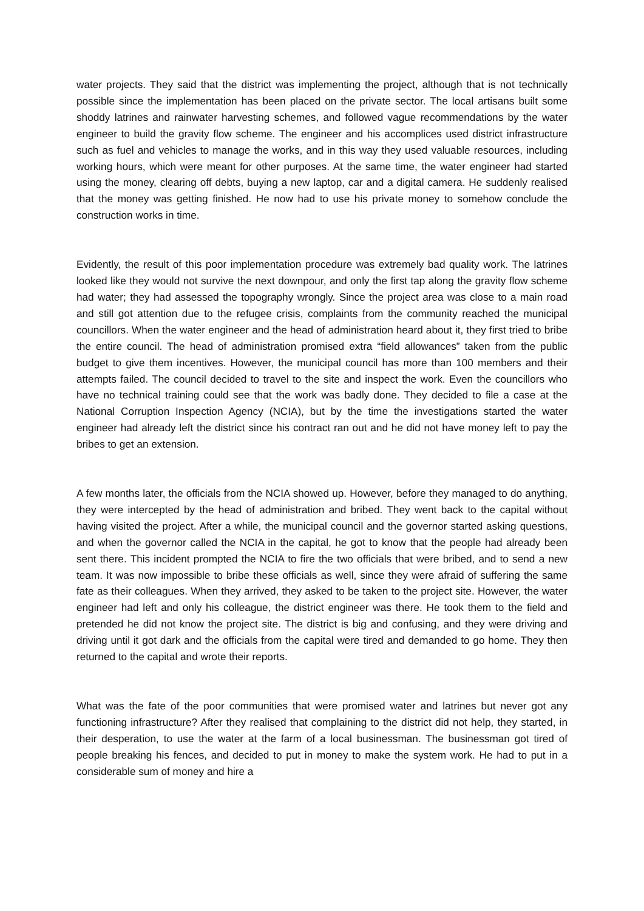water projects. They said that the district was implementing the project, although that is not technically possible since the implementation has been placed on the private sector. The local artisans built some shoddy latrines and rainwater harvesting schemes, and followed vague recommendations by the water engineer to build the gravity flow scheme. The engineer and his accomplices used district infrastructure such as fuel and vehicles to manage the works, and in this way they used valuable resources, including working hours, which were meant for other purposes. At the same time, the water engineer had started using the money, clearing off debts, buying a new laptop, car and a digital camera. He suddenly realised that the money was getting finished. He now had to use his private money to somehow conclude the construction works in time.
Evidently, the result of this poor implementation procedure was extremely bad quality work. The latrines looked like they would not survive the next downpour, and only the first tap along the gravity flow scheme had water; they had assessed the topography wrongly. Since the project area was close to a main road and still got attention due to the refugee crisis, complaints from the community reached the municipal councillors. When the water engineer and the head of administration heard about it, they first tried to bribe the entire council. The head of administration promised extra “field allowances” taken from the public budget to give them incentives. However, the municipal council has more than 100 members and their attempts failed. The council decided to travel to the site and inspect the work. Even the councillors who have no technical training could see that the work was badly done. They decided to file a case at the National Corruption Inspection Agency (NCIA), but by the time the investigations started the water engineer had already left the district since his contract ran out and he did not have money left to pay the bribes to get an extension.
A few months later, the officials from the NCIA showed up. However, before they managed to do anything, they were intercepted by the head of administration and bribed. They went back to the capital without having visited the project. After a while, the municipal council and the governor started asking questions, and when the governor called the NCIA in the capital, he got to know that the people had already been sent there. This incident prompted the NCIA to fire the two officials that were bribed, and to send a new team. It was now impossible to bribe these officials as well, since they were afraid of suffering the same fate as their colleagues. When they arrived, they asked to be taken to the project site. However, the water engineer had left and only his colleague, the district engineer was there. He took them to the field and pretended he did not know the project site. The district is big and confusing, and they were driving and driving until it got dark and the officials from the capital were tired and demanded to go home. They then returned to the capital and wrote their reports.
What was the fate of the poor communities that were promised water and latrines but never got any functioning infrastructure? After they realised that complaining to the district did not help, they started, in their desperation, to use the water at the farm of a local businessman. The businessman got tired of people breaking his fences, and decided to put in money to make the system work. He had to put in a considerable sum of money and hire a